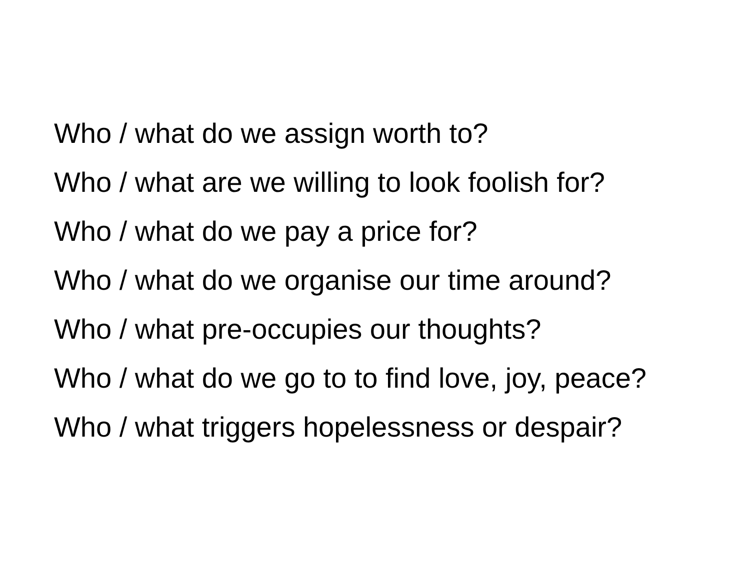Who / what do we assign worth to?
Who / what are we willing to look foolish for?
Who / what do we pay a price for?
Who / what do we organise our time around?
Who / what pre-occupies our thoughts?
Who / what do we go to to find love, joy, peace?
Who / what triggers hopelessness or despair?